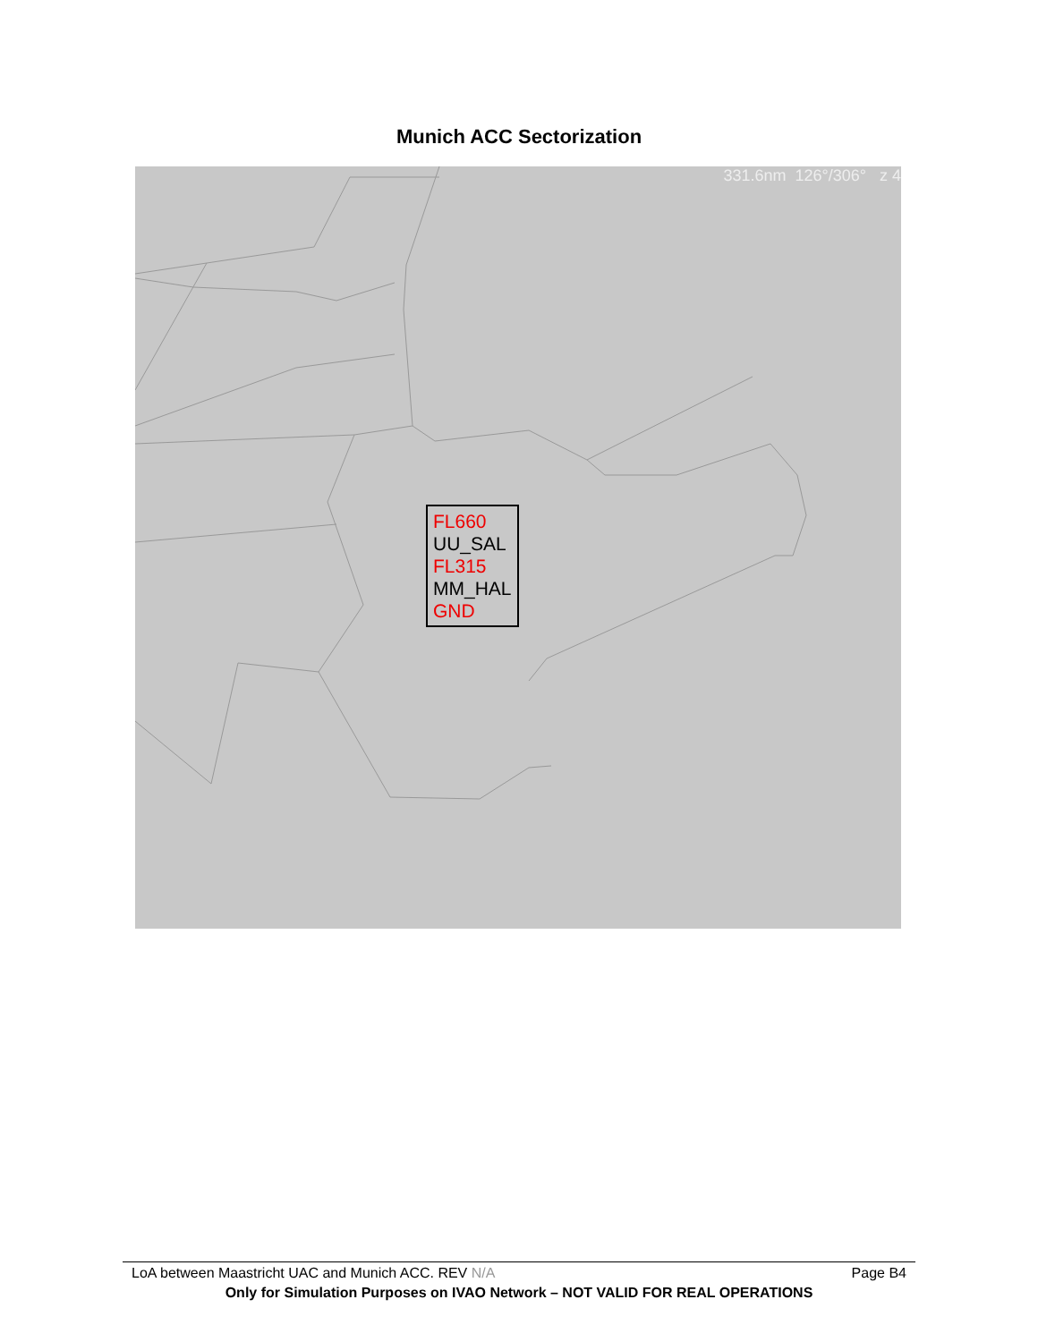Munich ACC Sectorization
331.6nm 126°/306° z 4
FL660
UU_SAL
FL315
MM_HAL
GND
LoA between Maastricht UAC and Munich ACC. REV N/A Page B4
Only for Simulation Purposes on IVAO Network – NOT VALID FOR REAL OPERATIONS